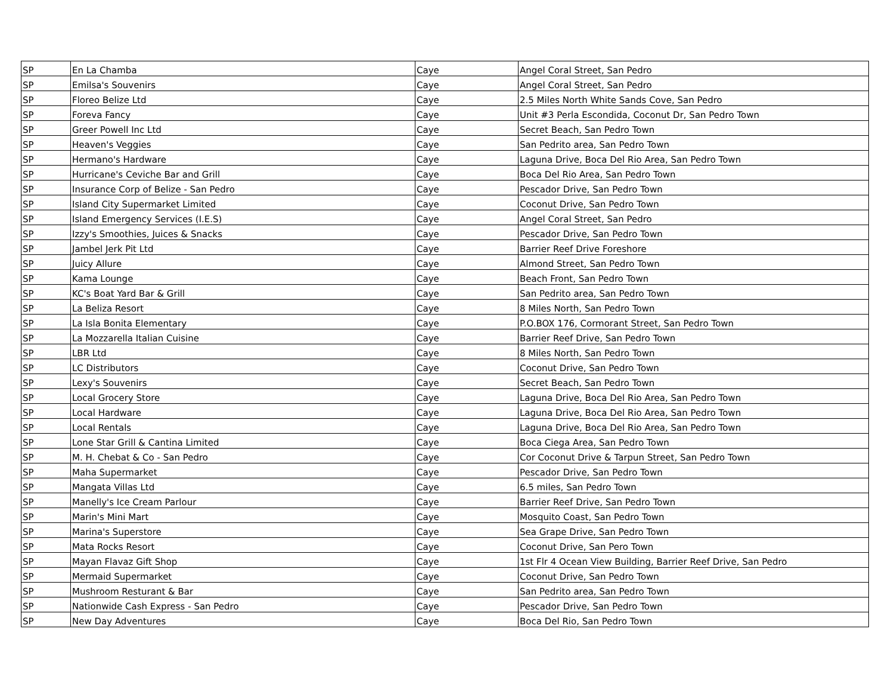| SP | En La Chamba | Caye | Angel Coral Street, San Pedro |
| SP | Emilsa's Souvenirs | Caye | Angel Coral Street, San Pedro |
| SP | Floreo Belize Ltd | Caye | 2.5 Miles North White Sands Cove, San Pedro |
| SP | Foreva Fancy | Caye | Unit #3 Perla Escondida, Coconut Dr, San Pedro Town |
| SP | Greer Powell Inc Ltd | Caye | Secret Beach, San Pedro Town |
| SP | Heaven's Veggies | Caye | San Pedrito area, San Pedro Town |
| SP | Hermano's Hardware | Caye | Laguna Drive, Boca Del Rio Area, San Pedro Town |
| SP | Hurricane's Ceviche Bar and Grill | Caye | Boca Del Rio Area, San Pedro Town |
| SP | Insurance Corp of Belize - San Pedro | Caye | Pescador Drive, San Pedro Town |
| SP | Island City Supermarket Limited | Caye | Coconut Drive, San Pedro Town |
| SP | Island Emergency Services (I.E.S) | Caye | Angel Coral Street, San Pedro |
| SP | Izzy's Smoothies, Juices & Snacks | Caye | Pescador Drive, San Pedro Town |
| SP | Jambel Jerk Pit Ltd | Caye | Barrier Reef Drive Foreshore |
| SP | Juicy Allure | Caye | Almond Street, San Pedro Town |
| SP | Kama Lounge | Caye | Beach Front, San Pedro Town |
| SP | KC's Boat Yard Bar & Grill | Caye | San Pedrito area, San Pedro Town |
| SP | La Beliza Resort | Caye | 8 Miles North, San Pedro Town |
| SP | La Isla Bonita Elementary | Caye | P.O.BOX 176, Cormorant Street, San Pedro Town |
| SP | La Mozzarella Italian Cuisine | Caye | Barrier Reef Drive, San Pedro Town |
| SP | LBR Ltd | Caye | 8 Miles North, San Pedro Town |
| SP | LC Distributors | Caye | Coconut Drive, San Pedro Town |
| SP | Lexy's Souvenirs | Caye | Secret Beach, San Pedro Town |
| SP | Local Grocery Store | Caye | Laguna Drive, Boca Del Rio Area, San Pedro Town |
| SP | Local Hardware | Caye | Laguna Drive, Boca Del Rio Area, San Pedro Town |
| SP | Local Rentals | Caye | Laguna Drive, Boca Del Rio Area, San Pedro Town |
| SP | Lone Star Grill & Cantina Limited | Caye | Boca Ciega Area, San Pedro Town |
| SP | M. H. Chebat & Co - San Pedro | Caye | Cor Coconut Drive & Tarpun Street, San Pedro Town |
| SP | Maha Supermarket | Caye | Pescador Drive, San Pedro Town |
| SP | Mangata Villas Ltd | Caye | 6.5 miles, San Pedro Town |
| SP | Manelly's Ice Cream Parlour | Caye | Barrier Reef Drive, San Pedro Town |
| SP | Marin's Mini Mart | Caye | Mosquito Coast, San Pedro Town |
| SP | Marina's Superstore | Caye | Sea Grape Drive, San Pedro Town |
| SP | Mata Rocks Resort | Caye | Coconut Drive, San Pero Town |
| SP | Mayan Flavaz Gift Shop | Caye | 1st Flr 4 Ocean View Building, Barrier Reef Drive, San Pedro |
| SP | Mermaid Supermarket | Caye | Coconut Drive, San Pedro Town |
| SP | Mushroom Resturant & Bar | Caye | San Pedrito area, San Pedro Town |
| SP | Nationwide Cash Express - San Pedro | Caye | Pescador Drive, San Pedro Town |
| SP | New Day Adventures | Caye | Boca Del Rio, San Pedro Town |